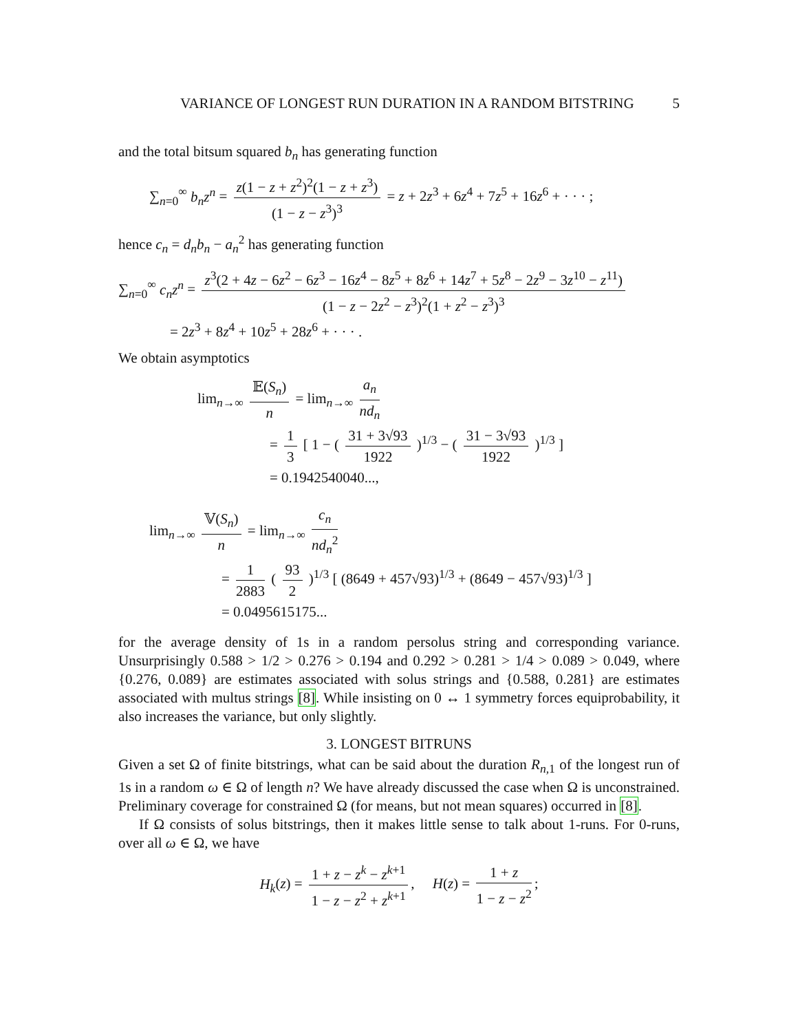VARIANCE OF LONGEST RUN DURATION IN A RANDOM BITSTRING 5
and the total bitsum squared b<sub>n</sub> has generating function
∑<sub>n=0</sub><sup>∞</sup> b<sub>n</sub>z<sup>n</sup> = z(1 − z + z<sup>2</sup>)<sup>2</sup>(1 − z + z<sup>3</sup>) (1 − z − z<sup>3</sup>)<sup>3</sup> = z + 2z<sup>3</sup> + 6z<sup>4</sup> + 7z<sup>5</sup> + 16z<sup>6</sup> + · · · ;
hence c<sub>n</sub> = d<sub>n</sub>b<sub>n</sub> − a<sub>n</sub><sup>2</sup> has generating function
∑<sub>n=0</sub><sup>∞</sup> c<sub>n</sub>z<sup>n</sup> = z<sup>3</sup>(2 + 4z − 6z<sup>2</sup> − 6z<sup>3</sup> − 16z<sup>4</sup> − 8z<sup>5</sup> + 8z<sup>6</sup> + 14z<sup>7</sup> + 5z<sup>8</sup> − 2z<sup>9</sup> − 3z<sup>10</sup> − z<sup>11</sup>) (1 − z − 2z<sup>2</sup> − z<sup>3</sup>)<sup>2</sup>(1 + z<sup>2</sup> − z<sup>3</sup>)<sup>3</sup>
= 2z<sup>3</sup> + 8z<sup>4</sup> + 10z<sup>5</sup> + 28z<sup>6</sup> + · · · .
We obtain asymptotics
lim<sub>n→∞</sub> 𝔼(S<sub>n</sub>) n = lim<sub>n→∞</sub> a<sub>n</sub> nd<sub>n</sub>
= 1 3 [ 1 − ( 31 + 3√93 1922 )<sup>1/3</sup> − ( 31 − 3√93 1922 )<sup>1/3</sup> ]
= 0.1942540040...,
lim<sub>n→∞</sub> 𝕍(S<sub>n</sub>) n = lim<sub>n→∞</sub> c<sub>n</sub> nd<sub>n</sub><sup>2</sup>
= 1 2883 ( 93 2 )<sup>1/3</sup> [ (8649 + 457√93)<sup>1/3</sup> + (8649 − 457√93)<sup>1/3</sup> ]
= 0.0495615175...
for the average density of 1s in a random persolus string and corresponding variance. Unsurprisingly 0.588 > 1/2 > 0.276 > 0.194 and 0.292 > 0.281 > 1/4 > 0.089 > 0.049, where {0.276, 0.089} are estimates associated with solus strings and {0.588, 0.281} are estimates associated with multus strings [8]. While insisting on 0 ↔ 1 symmetry forces equiprobability, it also increases the variance, but only slightly.
3. LONGEST BITRUNS
Given a set Ω of finite bitstrings, what can be said about the duration R<sub>n,1</sub> of the longest run of 1s in a random ω ∈ Ω of length n? We have already discussed the case when Ω is unconstrained. Preliminary coverage for constrained Ω (for means, but not mean squares) occurred in [8].
If Ω consists of solus bitstrings, then it makes little sense to talk about 1-runs. For 0-runs, over all ω ∈ Ω, we have
H<sub>k</sub>(z) = 1 + z − z<sup>k</sup> − z<sup>k+1</sup> 1 − z − z<sup>2</sup> + z<sup>k+1</sup>, H(z) = 1 + z 1 − z − z<sup>2</sup>;